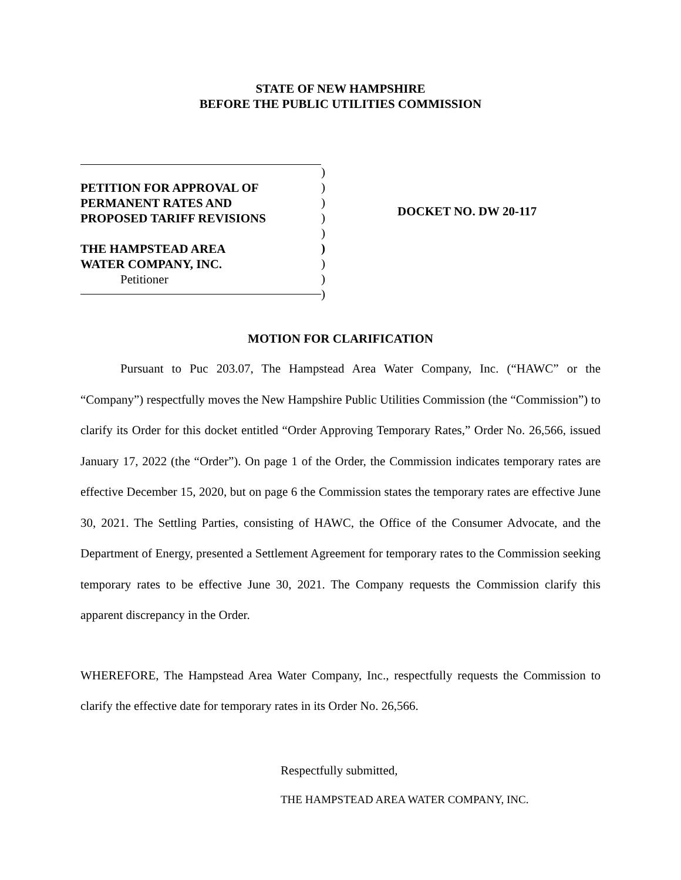STATE OF NEW HAMPSHIRE
BEFORE THE PUBLIC UTILITIES COMMISSION
PETITION FOR APPROVAL OF
PERMANENT RATES AND
PROPOSED TARIFF REVISIONS
THE HAMPSTEAD AREA
WATER COMPANY, INC.
Petitioner
)
)
)
)
)
)
)
)
)
DOCKET NO. DW 20-117
MOTION FOR CLARIFICATION
Pursuant to Puc 203.07, The Hampstead Area Water Company, Inc. (“HAWC” or the “Company”) respectfully moves the New Hampshire Public Utilities Commission (the “Commission”) to clarify its Order for this docket entitled “Order Approving Temporary Rates,” Order No. 26,566, issued January 17, 2022 (the “Order”). On page 1 of the Order, the Commission indicates temporary rates are effective December 15, 2020, but on page 6 the Commission states the temporary rates are effective June 30, 2021. The Settling Parties, consisting of HAWC, the Office of the Consumer Advocate, and the Department of Energy, presented a Settlement Agreement for temporary rates to the Commission seeking temporary rates to be effective June 30, 2021. The Company requests the Commission clarify this apparent discrepancy in the Order.
WHEREFORE, The Hampstead Area Water Company, Inc., respectfully requests the Commission to clarify the effective date for temporary rates in its Order No. 26,566.
Respectfully submitted,
THE HAMPSTEAD AREA WATER COMPANY, INC.